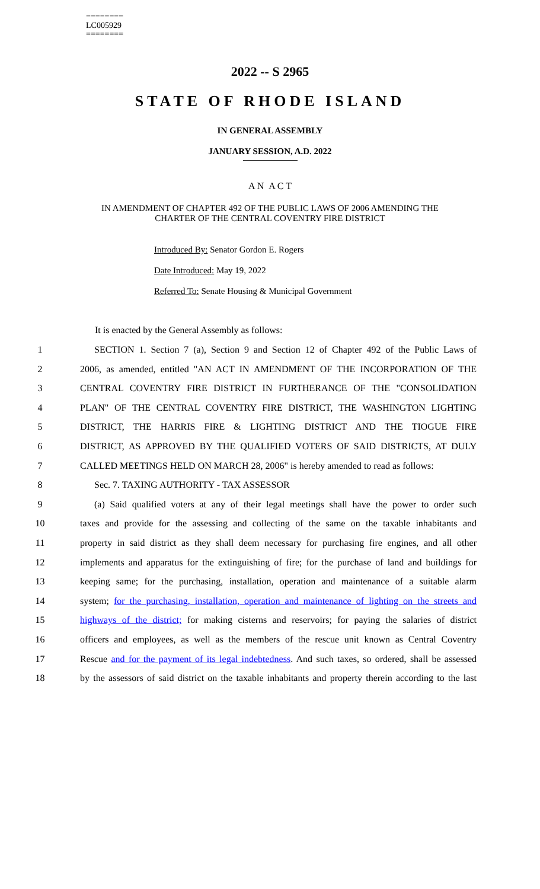========
LC005929
========
2022 -- S 2965
STATE OF RHODE ISLAND
IN GENERAL ASSEMBLY
JANUARY SESSION, A.D. 2022
A N A C T
IN AMENDMENT OF CHAPTER 492 OF THE PUBLIC LAWS OF 2006 AMENDING THE
CHARTER OF THE CENTRAL COVENTRY FIRE DISTRICT
Introduced By: Senator Gordon E. Rogers
Date Introduced: May 19, 2022
Referred To: Senate Housing & Municipal Government
It is enacted by the General Assembly as follows:
1 SECTION 1. Section 7 (a), Section 9 and Section 12 of Chapter 492 of the Public Laws of
2 2006, as amended, entitled "AN ACT IN AMENDMENT OF THE INCORPORATION OF THE
3 CENTRAL COVENTRY FIRE DISTRICT IN FURTHERANCE OF THE "CONSOLIDATION
4 PLAN" OF THE CENTRAL COVENTRY FIRE DISTRICT, THE WASHINGTON LIGHTING
5 DISTRICT, THE HARRIS FIRE & LIGHTING DISTRICT AND THE TIOGUE FIRE
6 DISTRICT, AS APPROVED BY THE QUALIFIED VOTERS OF SAID DISTRICTS, AT DULY
7 CALLED MEETINGS HELD ON MARCH 28, 2006" is hereby amended to read as follows:
8 Sec. 7. TAXING AUTHORITY - TAX ASSESSOR
9 (a) Said qualified voters at any of their legal meetings shall have the power to order such
10 taxes and provide for the assessing and collecting of the same on the taxable inhabitants and
11 property in said district as they shall deem necessary for purchasing fire engines, and all other
12 implements and apparatus for the extinguishing of fire; for the purchase of land and buildings for
13 keeping same; for the purchasing, installation, operation and maintenance of a suitable alarm
14 system; for the purchasing, installation, operation and maintenance of lighting on the streets and
15 highways of the district; for making cisterns and reservoirs; for paying the salaries of district
16 officers and employees, as well as the members of the rescue unit known as Central Coventry
17 Rescue and for the payment of its legal indebtedness. And such taxes, so ordered, shall be assessed
18 by the assessors of said district on the taxable inhabitants and property therein according to the last